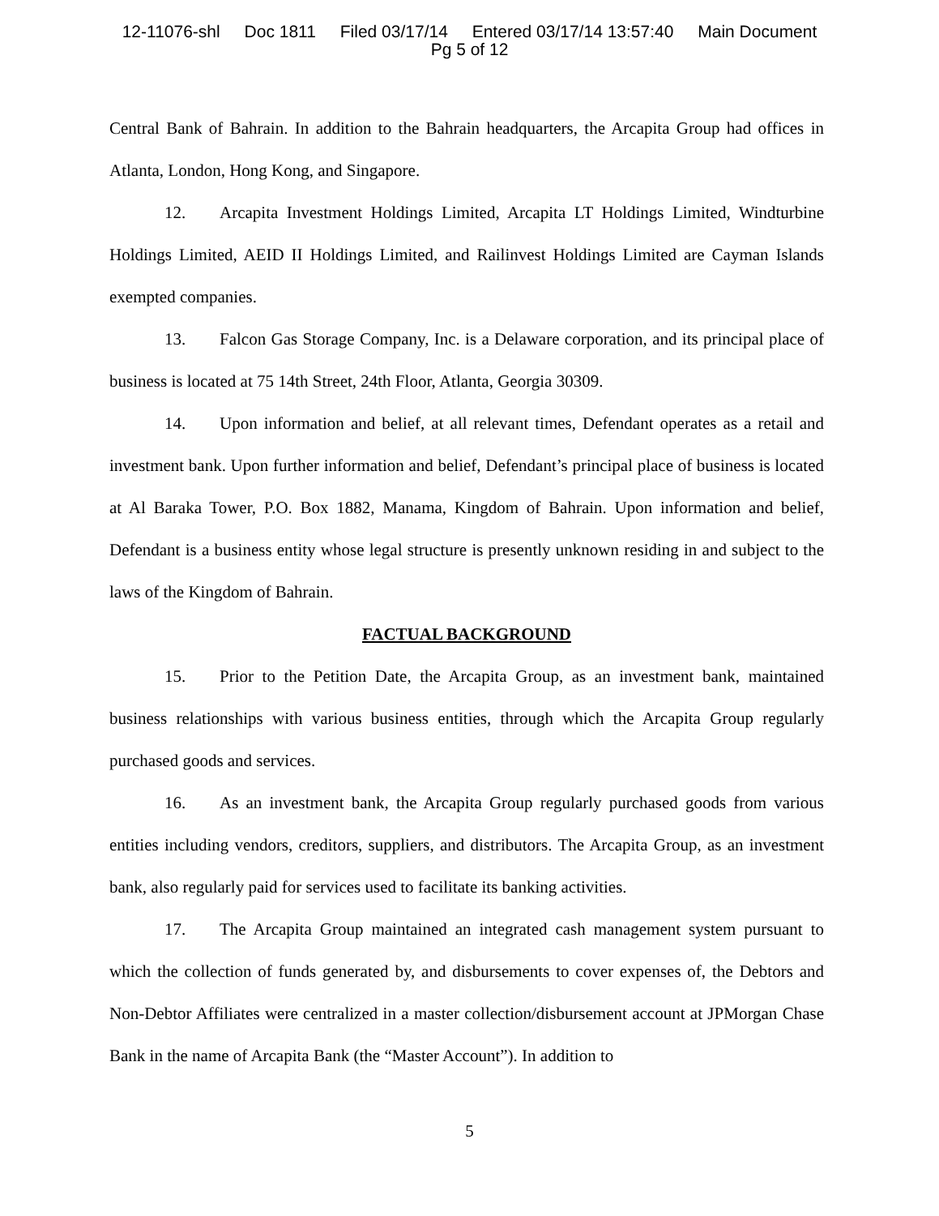12-11076-shl Doc 1811 Filed 03/17/14 Entered 03/17/14 13:57:40 Main Document
Pg 5 of 12
Central Bank of Bahrain. In addition to the Bahrain headquarters, the Arcapita Group had offices in Atlanta, London, Hong Kong, and Singapore.
12. Arcapita Investment Holdings Limited, Arcapita LT Holdings Limited, Windturbine Holdings Limited, AEID II Holdings Limited, and Railinvest Holdings Limited are Cayman Islands exempted companies.
13. Falcon Gas Storage Company, Inc. is a Delaware corporation, and its principal place of business is located at 75 14th Street, 24th Floor, Atlanta, Georgia 30309.
14. Upon information and belief, at all relevant times, Defendant operates as a retail and investment bank. Upon further information and belief, Defendant’s principal place of business is located at Al Baraka Tower, P.O. Box 1882, Manama, Kingdom of Bahrain. Upon information and belief, Defendant is a business entity whose legal structure is presently unknown residing in and subject to the laws of the Kingdom of Bahrain.
FACTUAL BACKGROUND
15. Prior to the Petition Date, the Arcapita Group, as an investment bank, maintained business relationships with various business entities, through which the Arcapita Group regularly purchased goods and services.
16. As an investment bank, the Arcapita Group regularly purchased goods from various entities including vendors, creditors, suppliers, and distributors. The Arcapita Group, as an investment bank, also regularly paid for services used to facilitate its banking activities.
17. The Arcapita Group maintained an integrated cash management system pursuant to which the collection of funds generated by, and disbursements to cover expenses of, the Debtors and Non-Debtor Affiliates were centralized in a master collection/disbursement account at JPMorgan Chase Bank in the name of Arcapita Bank (the “Master Account”). In addition to
5